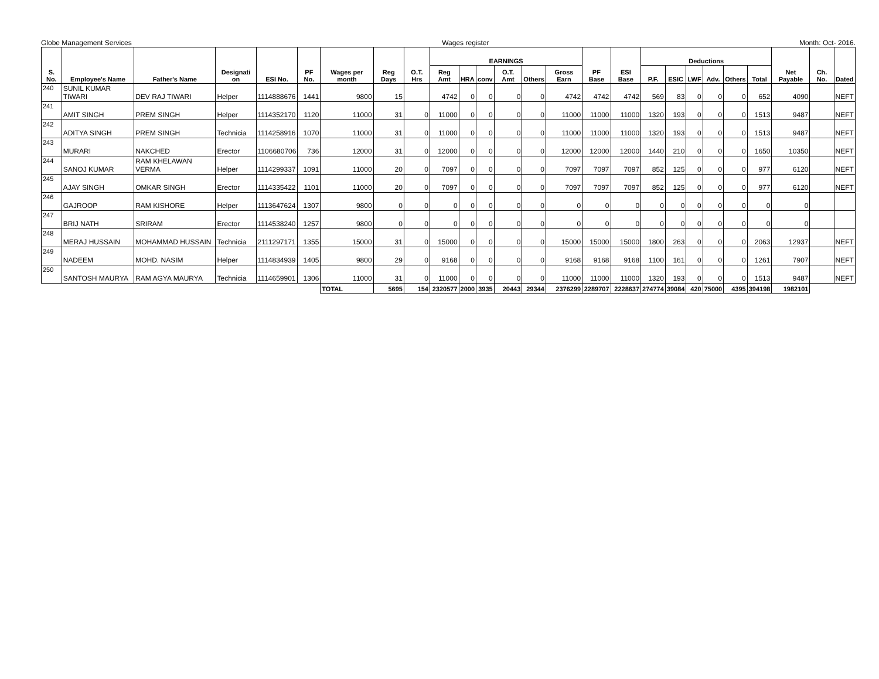Globe Management Services Wages register Month: Oct- 2016.
| S. No. | Employee's Name | Father's Name | Designati on | ESI No. | PF No. | Wages per month | Reg Days | O.T. Hrs | EARNINGS | | | | | | PF Base | ESI Base | Deductions | | | | | | Net Payable | Ch. No. | Dated |
| --- | --- | --- | --- | --- | --- | --- | --- | --- | --- | --- | --- | --- | --- | --- | --- | --- | --- | --- | --- | --- | --- | --- | --- | --- | --- |
| | | | | | | | | | Reg Amt | HRA | conv | O.T. Amt | Others | Gross Earn | | | P.F. | ESIC | LWF | Adv. | Others | Total | | | |
| 240 | SUNIL KUMAR TIWARI | DEV RAJ TIWARI | Helper | 1114888676 | 1441 | 9800 | 15 | | 4742 | 0 | 0 | 0 | 0 | 4742 | 4742 | 4742 | 569 | 83 | 0 | 0 | 0 | 652 | 4090 | | NEFT |
| 241 | AMIT SINGH | PREM SINGH | Helper | 1114352170 | 1120 | 11000 | 31 | 0 | 11000 | 0 | 0 | 0 | 0 | 11000 | 11000 | 11000 | 1320 | 193 | 0 | 0 | 0 | 1513 | 9487 | | NEFT |
| 242 | ADITYA SINGH | PREM SINGH | Technicia | 1114258916 | 1070 | 11000 | 31 | 0 | 11000 | 0 | 0 | 0 | 0 | 11000 | 11000 | 11000 | 1320 | 193 | 0 | 0 | 0 | 1513 | 9487 | | NEFT |
| 243 | MURARI | NAKCHED | Erector | 1106680706 | 736 | 12000 | 31 | 0 | 12000 | 0 | 0 | 0 | 0 | 12000 | 12000 | 12000 | 1440 | 210 | 0 | 0 | 0 | 1650 | 10350 | | NEFT |
| 244 | SANOJ KUMAR | RAM KHELAWAN VERMA | Helper | 1114299337 | 1091 | 11000 | 20 | 0 | 7097 | 0 | 0 | 0 | 0 | 7097 | 7097 | 7097 | 852 | 125 | 0 | 0 | 0 | 977 | 6120 | | NEFT |
| 245 | AJAY SINGH | OMKAR SINGH | Erector | 1114335422 | 1101 | 11000 | 20 | 0 | 7097 | 0 | 0 | 0 | 0 | 7097 | 7097 | 7097 | 852 | 125 | 0 | 0 | 0 | 977 | 6120 | | NEFT |
| 246 | GAJROOP | RAM KISHORE | Helper | 1113647624 | 1307 | 9800 | 0 | 0 | 0 | 0 | 0 | 0 | 0 | 0 | 0 | 0 | 0 | 0 | 0 | 0 | 0 | 0 | 0 | | |
| 247 | BRIJ NATH | SRIRAM | Erector | 1114538240 | 1257 | 9800 | 0 | 0 | 0 | 0 | 0 | 0 | 0 | 0 | 0 | 0 | 0 | 0 | 0 | 0 | 0 | 0 | 0 | | |
| 248 | MERAJ HUSSAIN | MOHAMMAD HUSSAIN | Technicia | 2111297171 | 1355 | 15000 | 31 | 0 | 15000 | 0 | 0 | 0 | 0 | 15000 | 15000 | 15000 | 1800 | 263 | 0 | 0 | 0 | 2063 | 12937 | | NEFT |
| 249 | NADEEM | MOHD. NASIM | Helper | 1114834939 | 1405 | 9800 | 29 | 0 | 9168 | 0 | 0 | 0 | 0 | 9168 | 9168 | 9168 | 1100 | 161 | 0 | 0 | 0 | 1261 | 7907 | | NEFT |
| 250 | SANTOSH MAURYA | RAM AGYA MAURYA | Technicia | 1114659901 | 1306 | 11000 | 31 | 0 | 11000 | 0 | 0 | 0 | 0 | 11000 | 11000 | 11000 | 1320 | 193 | 0 | 0 | 0 | 1513 | 9487 | | NEFT |
| | | | | | | TOTAL | 5695 | 154 | 2320577 | 2000 | 3935 | 20443 | 29344 | 2376299 | 2289707 | 2228637 | 274774 | 39084 | 420 | 75000 | 4395 | 394198 | 1982101 | | |